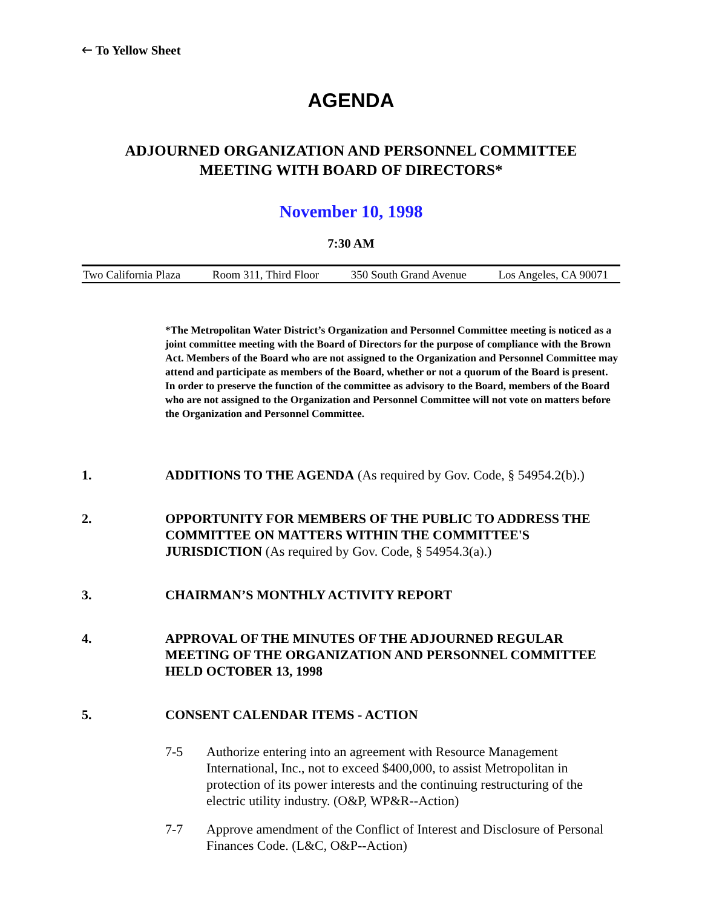🡐 To Yellow Sheet
AGENDA
ADJOURNED ORGANIZATION AND PERSONNEL COMMITTEE
MEETING WITH BOARD OF DIRECTORS*
November 10, 1998
7:30 AM
Two California Plaza Room 311, Third Floor 350 South Grand Avenue Los Angeles, CA 90071
*The Metropolitan Water District’s Organization and Personnel Committee meeting is noticed as a joint committee meeting with the Board of Directors for the purpose of compliance with the Brown Act. Members of the Board who are not assigned to the Organization and Personnel Committee may attend and participate as members of the Board, whether or not a quorum of the Board is present. In order to preserve the function of the committee as advisory to the Board, members of the Board who are not assigned to the Organization and Personnel Committee will not vote on matters before the Organization and Personnel Committee.
1. ADDITIONS TO THE AGENDA (As required by Gov. Code, § 54954.2(b).)
2. OPPORTUNITY FOR MEMBERS OF THE PUBLIC TO ADDRESS THE COMMITTEE ON MATTERS WITHIN THE COMMITTEE'S JURISDICTION (As required by Gov. Code, § 54954.3(a).)
3. CHAIRMAN’S MONTHLY ACTIVITY REPORT
4. APPROVAL OF THE MINUTES OF THE ADJOURNED REGULAR MEETING OF THE ORGANIZATION AND PERSONNEL COMMITTEE HELD OCTOBER 13, 1998
5. CONSENT CALENDAR ITEMS - ACTION
7-5 Authorize entering into an agreement with Resource Management International, Inc., not to exceed $400,000, to assist Metropolitan in protection of its power interests and the continuing restructuring of the electric utility industry. (O&P, WP&R--Action)
7-7 Approve amendment of the Conflict of Interest and Disclosure of Personal Finances Code. (L&C, O&P--Action)